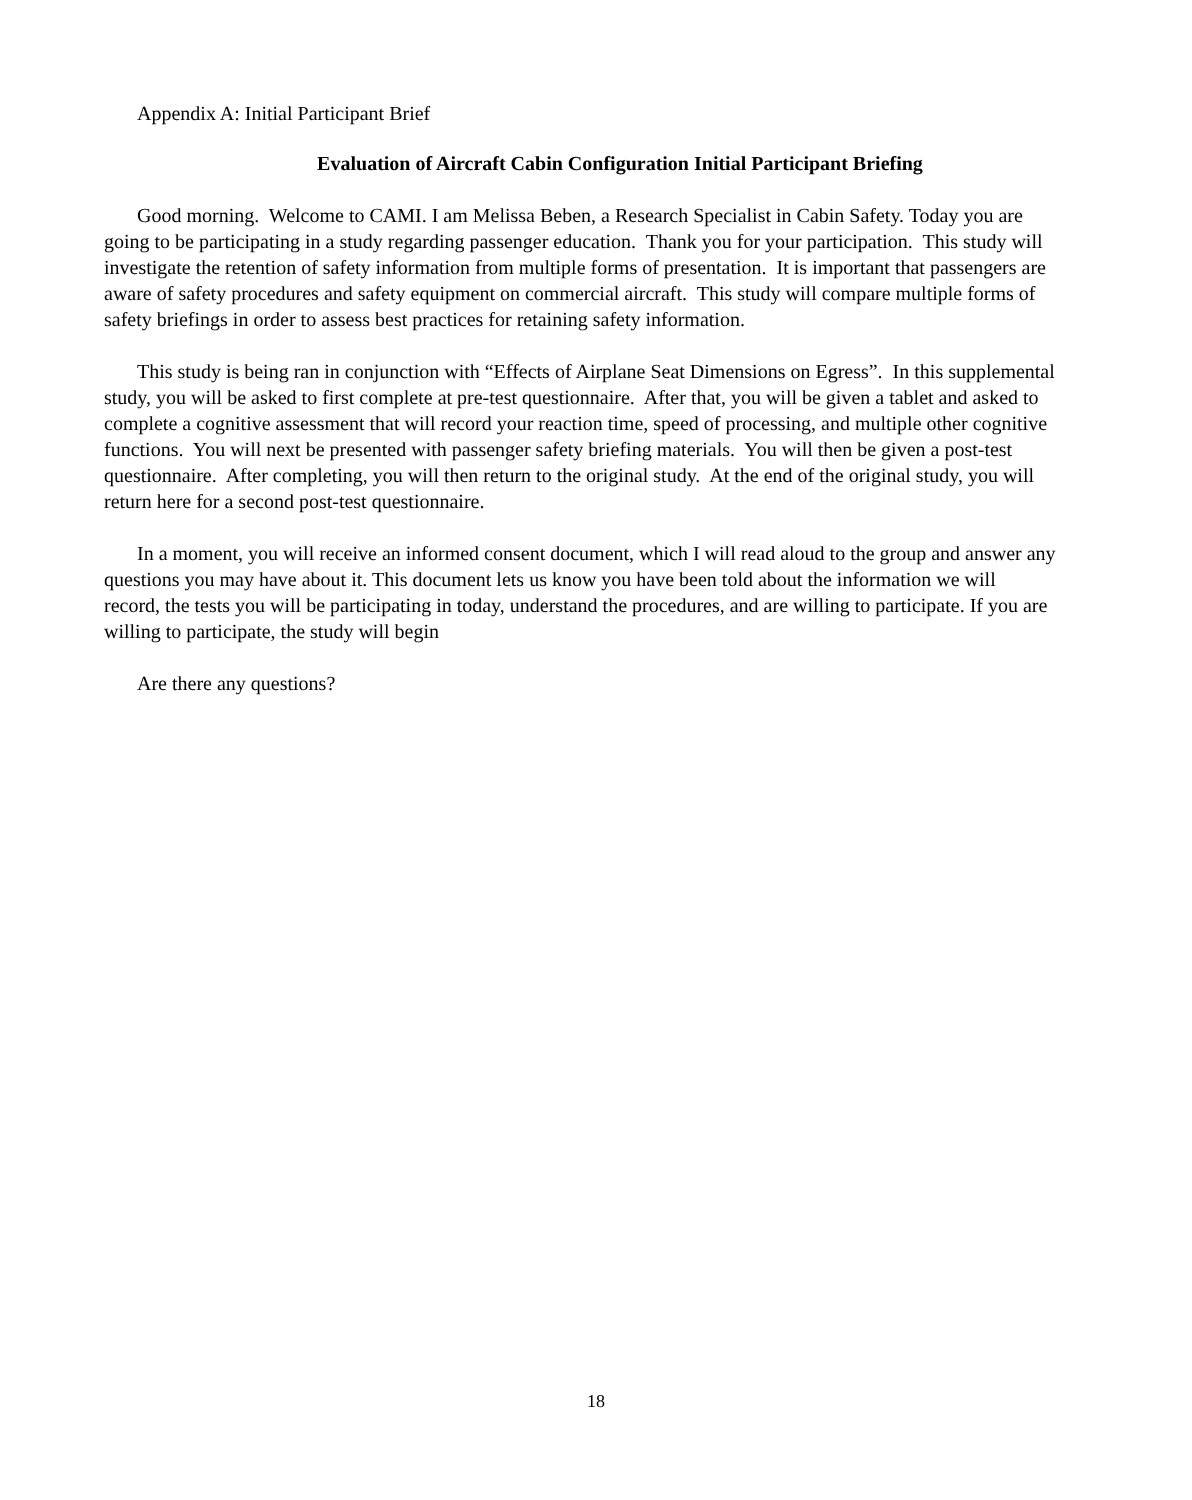Appendix A: Initial Participant Brief
Evaluation of Aircraft Cabin Configuration Initial Participant Briefing
Good morning. Welcome to CAMI. I am Melissa Beben, a Research Specialist in Cabin Safety. Today you are going to be participating in a study regarding passenger education. Thank you for your participation. This study will investigate the retention of safety information from multiple forms of presentation. It is important that passengers are aware of safety procedures and safety equipment on commercial aircraft. This study will compare multiple forms of safety briefings in order to assess best practices for retaining safety information.
This study is being ran in conjunction with “Effects of Airplane Seat Dimensions on Egress”. In this supplemental study, you will be asked to first complete at pre-test questionnaire. After that, you will be given a tablet and asked to complete a cognitive assessment that will record your reaction time, speed of processing, and multiple other cognitive functions. You will next be presented with passenger safety briefing materials. You will then be given a post-test questionnaire. After completing, you will then return to the original study. At the end of the original study, you will return here for a second post-test questionnaire.
In a moment, you will receive an informed consent document, which I will read aloud to the group and answer any questions you may have about it. This document lets us know you have been told about the information we will record, the tests you will be participating in today, understand the procedures, and are willing to participate. If you are willing to participate, the study will begin
Are there any questions?
18